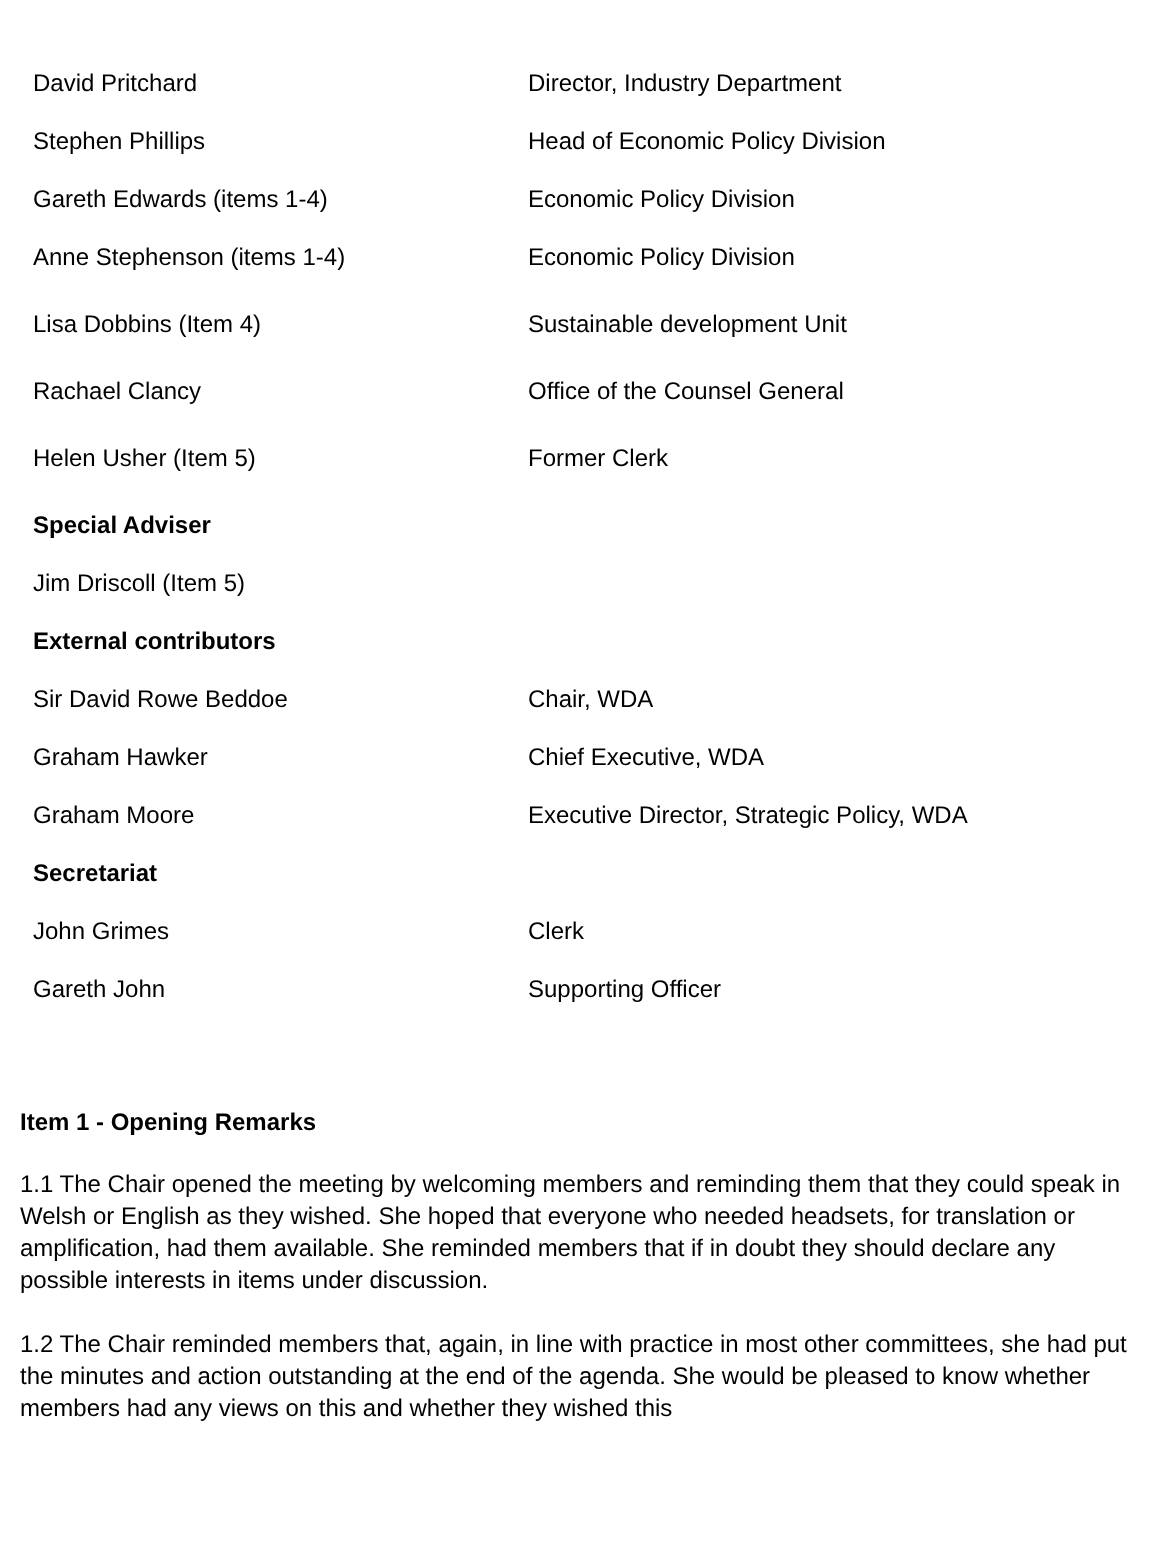| David Pritchard | Director, Industry Department |
| Stephen Phillips | Head of Economic Policy Division |
| Gareth Edwards (items 1-4) | Economic Policy Division |
| Anne Stephenson (items 1-4) | Economic Policy Division |
| Lisa Dobbins (Item 4) | Sustainable development Unit |
| Rachael Clancy | Office of the Counsel General |
| Helen Usher (Item 5) | Former Clerk |
| Special Adviser | |
| Jim Driscoll (Item 5) | |
| External contributors | |
| Sir David Rowe Beddoe | Chair, WDA |
| Graham Hawker | Chief Executive, WDA |
| Graham Moore | Executive Director, Strategic Policy, WDA |
| Secretariat | |
| John Grimes | Clerk |
| Gareth John | Supporting Officer |
Item 1 - Opening Remarks
1.1 The Chair opened the meeting by welcoming members and reminding them that they could speak in Welsh or English as they wished. She hoped that everyone who needed headsets, for translation or amplification, had them available. She reminded members that if in doubt they should declare any possible interests in items under discussion.
1.2 The Chair reminded members that, again, in line with practice in most other committees, she had put the minutes and action outstanding at the end of the agenda. She would be pleased to know whether members had any views on this and whether they wished this